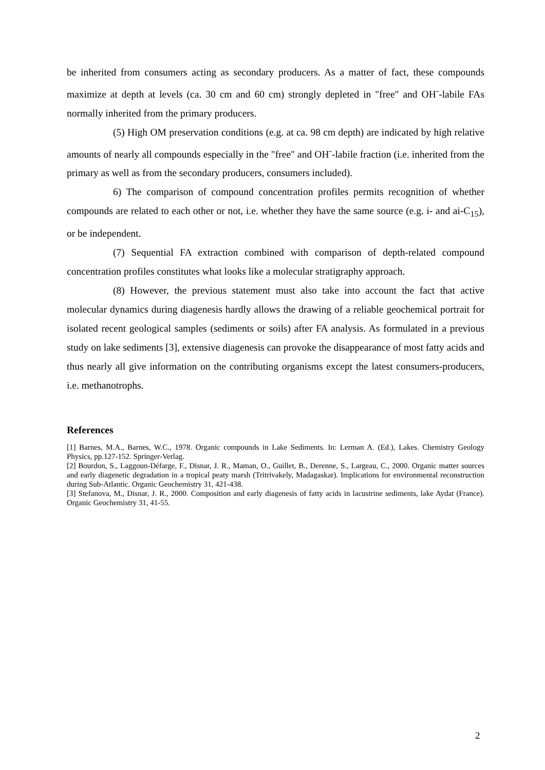be inherited from consumers acting as secondary producers. As a matter of fact, these compounds maximize at depth at levels (ca. 30 cm and 60 cm) strongly depleted in "free" and OH<sup>-</sup>-labile FAs normally inherited from the primary producers.
(5) High OM preservation conditions (e.g. at ca. 98 cm depth) are indicated by high relative amounts of nearly all compounds especially in the "free" and OH<sup>-</sup>-labile fraction (i.e. inherited from the primary as well as from the secondary producers, consumers included).
6) The comparison of compound concentration profiles permits recognition of whether compounds are related to each other or not, i.e. whether they have the same source (e.g. i- and ai-C<sub>15</sub>), or be independent.
(7) Sequential FA extraction combined with comparison of depth-related compound concentration profiles constitutes what looks like a molecular stratigraphy approach.
(8) However, the previous statement must also take into account the fact that active molecular dynamics during diagenesis hardly allows the drawing of a reliable geochemical portrait for isolated recent geological samples (sediments or soils) after FA analysis. As formulated in a previous study on lake sediments [3], extensive diagenesis can provoke the disappearance of most fatty acids and thus nearly all give information on the contributing organisms except the latest consumers-producers, i.e. methanotrophs.
References
[1] Barnes, M.A., Barnes, W.C., 1978. Organic compounds in Lake Sediments. In: Lerman A. (Ed.), Lakes. Chemistry Geology Physics, pp.127-152. Springer-Verlag.
[2] Bourdon, S., Laggoun-Défarge, F., Disnar, J. R., Maman, O., Guillet, B., Derenne, S., Largeau, C., 2000. Organic matter sources and early diagenetic degradation in a tropical peaty marsh (Tritrivakely, Madagaskar). Implications for environmental reconstruction during Sub-Atlantic. Organic Geochemistry 31, 421-438.
[3] Stefanova, M., Disnar, J. R., 2000. Composition and early diagenesis of fatty acids in lacustrine sediments, lake Aydat (France). Organic Geochemistry 31, 41-55.
2